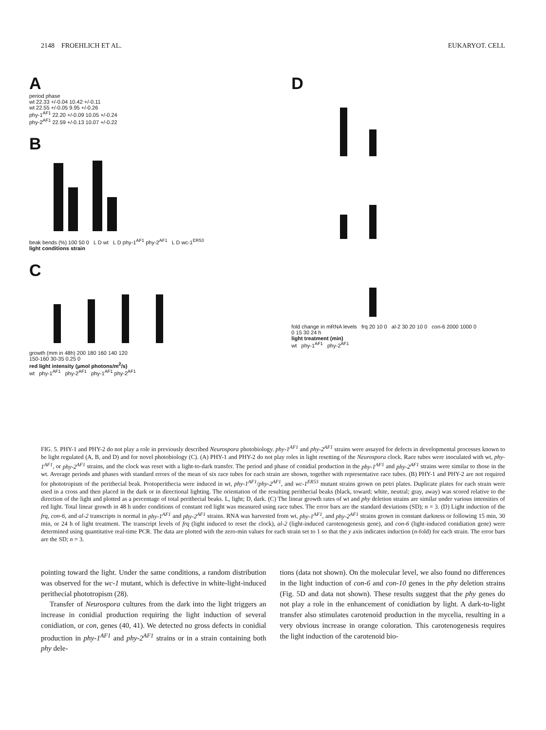2148 FROEHLICH ET AL. EUKARYOT. CELL
A
period phase
wt 22.33 +/-0.04 10.42 +/-0.11
wt 22.55 +/-0.05 9.95 +/-0.26
phy-1<sup>AF1</sup> 22.20 +/-0.09 10.05 +/-0.24
phy-2<sup>AF1</sup> 22.59 +/-0.13 10.07 +/-0.22
B
beak bends (%) 100 50 0 L D wt L D phy-1<sup>AF1</sup> phy-2<sup>AF1</sup> L D wc-1<sup>ER53</sup>
light conditions strain
C
growth (mm in 48h) 200 180 160 140 120
150-160 30-35 0.25 0
red light intensity (µmol photons/m<sup>2</sup>/s)
wt phy-1<sup>AF1</sup> phy-2<sup>AF1</sup> phy-1<sup>AF1</sup> phy-2<sup>AF1</sup>
D
fold change in mRNA levels frq 20 10 0 al-2 30 20 10 0 con-6 2000 1000 0
0 15 30 24 h
light treatment (min)
wt phy-1<sup>AF1</sup> phy-2<sup>AF1</sup>
FIG. 5. PHY-1 and PHY-2 do not play a role in previously described Neurospora photobiology. phy-1<sup>AF1</sup> and phy-2<sup>AF1</sup> strains were assayed for defects in developmental processes known to be light regulated (A, B, and D) and for novel photobiology (C). (A) PHY-1 and PHY-2 do not play roles in light resetting of the Neurospora clock. Race tubes were inoculated with wt, phy-1<sup>AF1</sup>, or phy-2<sup>AF1</sup> strains, and the clock was reset with a light-to-dark transfer. The period and phase of conidial production in the phy-1<sup>AF1</sup> and phy-2<sup>AF1</sup> strains were similar to those in the wt. Average periods and phases with standard errors of the mean of six race tubes for each strain are shown, together with representative race tubes. (B) PHY-1 and PHY-2 are not required for phototropism of the perithecial beak. Protoperithecia were induced in wt, phy-1<sup>AF1</sup>/phy-2<sup>AF1</sup>, and wc-1<sup>ER53</sup> mutant strains grown on petri plates. Duplicate plates for each strain were used in a cross and then placed in the dark or in directional lighting. The orientation of the resulting perithecial beaks (black, toward; white, neutral; gray, away) was scored relative to the direction of the light and plotted as a percentage of total perithecial beaks. L, light; D, dark. (C) The linear growth rates of wt and phy deletion strains are similar under various intensities of red light. Total linear growth in 48 h under conditions of constant red light was measured using race tubes. The error bars are the standard deviations (SD); n = 3. (D) Light induction of the frq, con-6, and al-2 transcripts is normal in phy-1<sup>AF1</sup> and phy-2<sup>AF1</sup> strains. RNA was harvested from wt, phy-1<sup>AF1</sup>, and phy-2<sup>AF1</sup> strains grown in constant darkness or following 15 min, 30 min, or 24 h of light treatment. The transcript levels of frq (light induced to reset the clock), al-2 (light-induced carotenogenesis gene), and con-6 (light-induced conidiation gene) were determined using quantitative real-time PCR. The data are plotted with the zero-min values for each strain set to 1 so that the y axis indicates induction (n-fold) for each strain. The error bars are the SD; n = 3.
pointing toward the light. Under the same conditions, a random distribution was observed for the wc-1 mutant, which is defective in white-light-induced perithecial phototropism (28).
Transfer of Neurospora cultures from the dark into the light triggers an increase in conidial production requiring the light induction of several conidiation, or con, genes (40, 41). We detected no gross defects in conidial production in phy-1<sup>AF1</sup> and phy-2<sup>AF1</sup> strains or in a strain containing both phy dele-
tions (data not shown). On the molecular level, we also found no differences in the light induction of con-6 and con-10 genes in the phy deletion strains (Fig. 5D and data not shown). These results suggest that the phy genes do not play a role in the enhancement of conidiation by light. A dark-to-light transfer also stimulates carotenoid production in the mycelia, resulting in a very obvious increase in orange coloration. This carotenogenesis requires the light induction of the carotenoid bio-